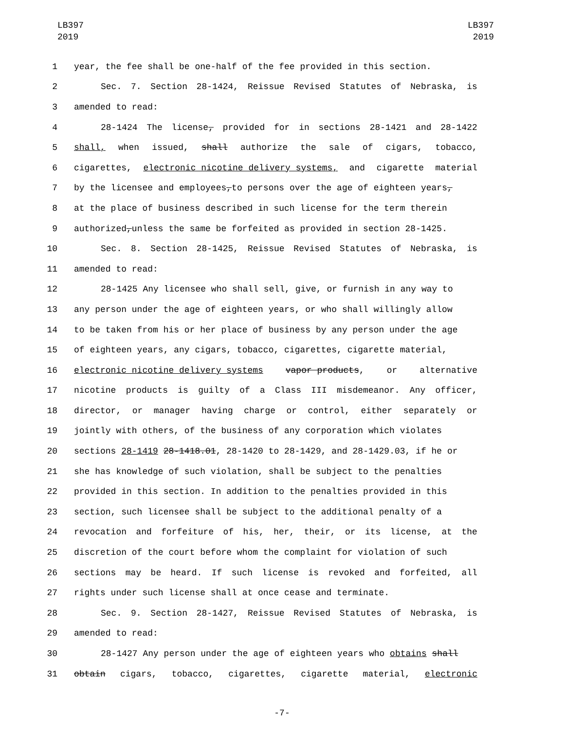LB397
2019
LB397
2019
1 year, the fee shall be one-half of the fee provided in this section.
2 Sec. 7. Section 28-1424, Reissue Revised Statutes of Nebraska, is
3 amended to read:
4 28-1424 The license, provided for in sections 28-1421 and 28-1422
5 shall, when issued, shall authorize the sale of cigars, tobacco,
6 cigarettes, electronic nicotine delivery systems, and cigarette material
7 by the licensee and employees, to persons over the age of eighteen years,
8 at the place of business described in such license for the term therein
9 authorized, unless the same be forfeited as provided in section 28-1425.
10 Sec. 8. Section 28-1425, Reissue Revised Statutes of Nebraska, is
11 amended to read:
12 28-1425 Any licensee who shall sell, give, or furnish in any way to
13 any person under the age of eighteen years, or who shall willingly allow
14 to be taken from his or her place of business by any person under the age
15 of eighteen years, any cigars, tobacco, cigarettes, cigarette material,
16 electronic nicotine delivery systems vapor products, or alternative
17 nicotine products is guilty of a Class III misdemeanor. Any officer,
18 director, or manager having charge or control, either separately or
19 jointly with others, of the business of any corporation which violates
20 sections 28-1419 28-1418.01, 28-1420 to 28-1429, and 28-1429.03, if he or
21 she has knowledge of such violation, shall be subject to the penalties
22 provided in this section. In addition to the penalties provided in this
23 section, such licensee shall be subject to the additional penalty of a
24 revocation and forfeiture of his, her, their, or its license, at the
25 discretion of the court before whom the complaint for violation of such
26 sections may be heard. If such license is revoked and forfeited, all
27 rights under such license shall at once cease and terminate.
28 Sec. 9. Section 28-1427, Reissue Revised Statutes of Nebraska, is
29 amended to read:
30 28-1427 Any person under the age of eighteen years who obtains shall
31 obtain cigars, tobacco, cigarettes, cigarette material, electronic
-7-